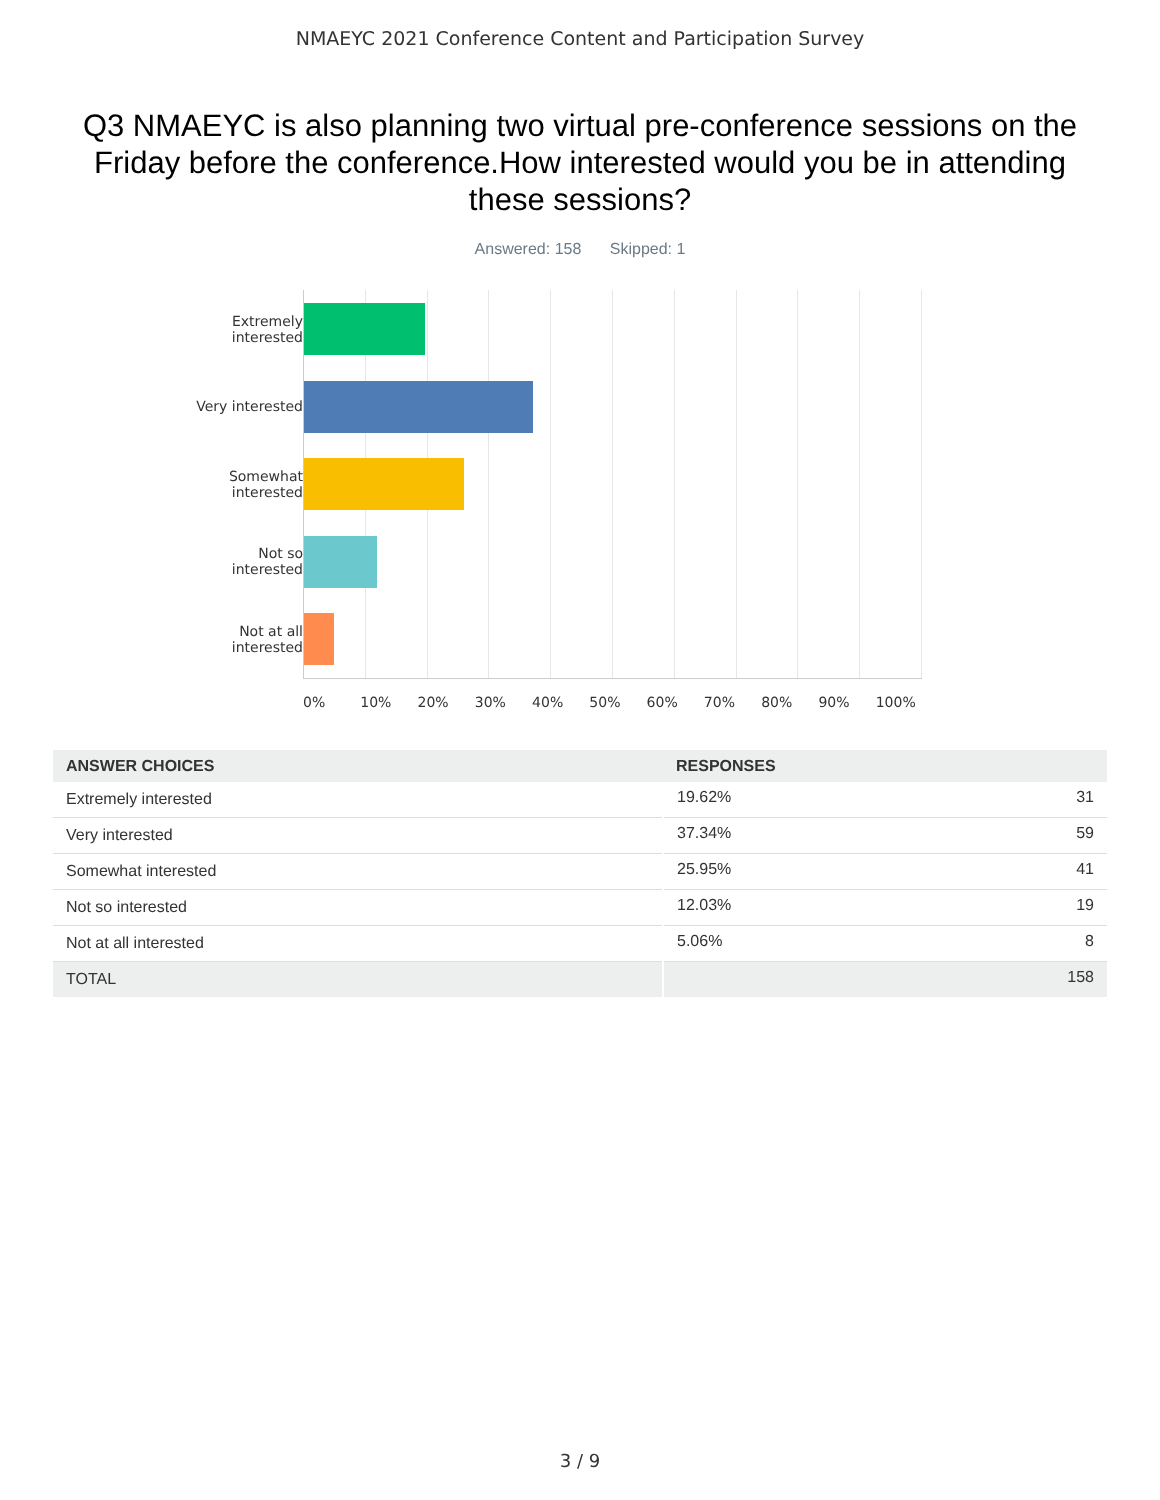NMAEYC 2021 Conference Content and Participation Survey
Q3 NMAEYC is also planning two virtual pre-conference sessions on the Friday before the conference.How interested would you be in attending these sessions?
Answered: 158 Skipped: 1
Extremely
interested
Very interested
Somewhat
interested
Not so
interested
Not at all
interested
0% 10% 20% 30% 40% 50% 60% 70% 80% 90% 100%
| ANSWER CHOICES | RESPONSES | |
| --- | --- | --- |
| Extremely interested | 19.62% | 31 |
| Very interested | 37.34% | 59 |
| Somewhat interested | 25.95% | 41 |
| Not so interested | 12.03% | 19 |
| Not at all interested | 5.06% | 8 |
| TOTAL | | 158 |
3 / 9